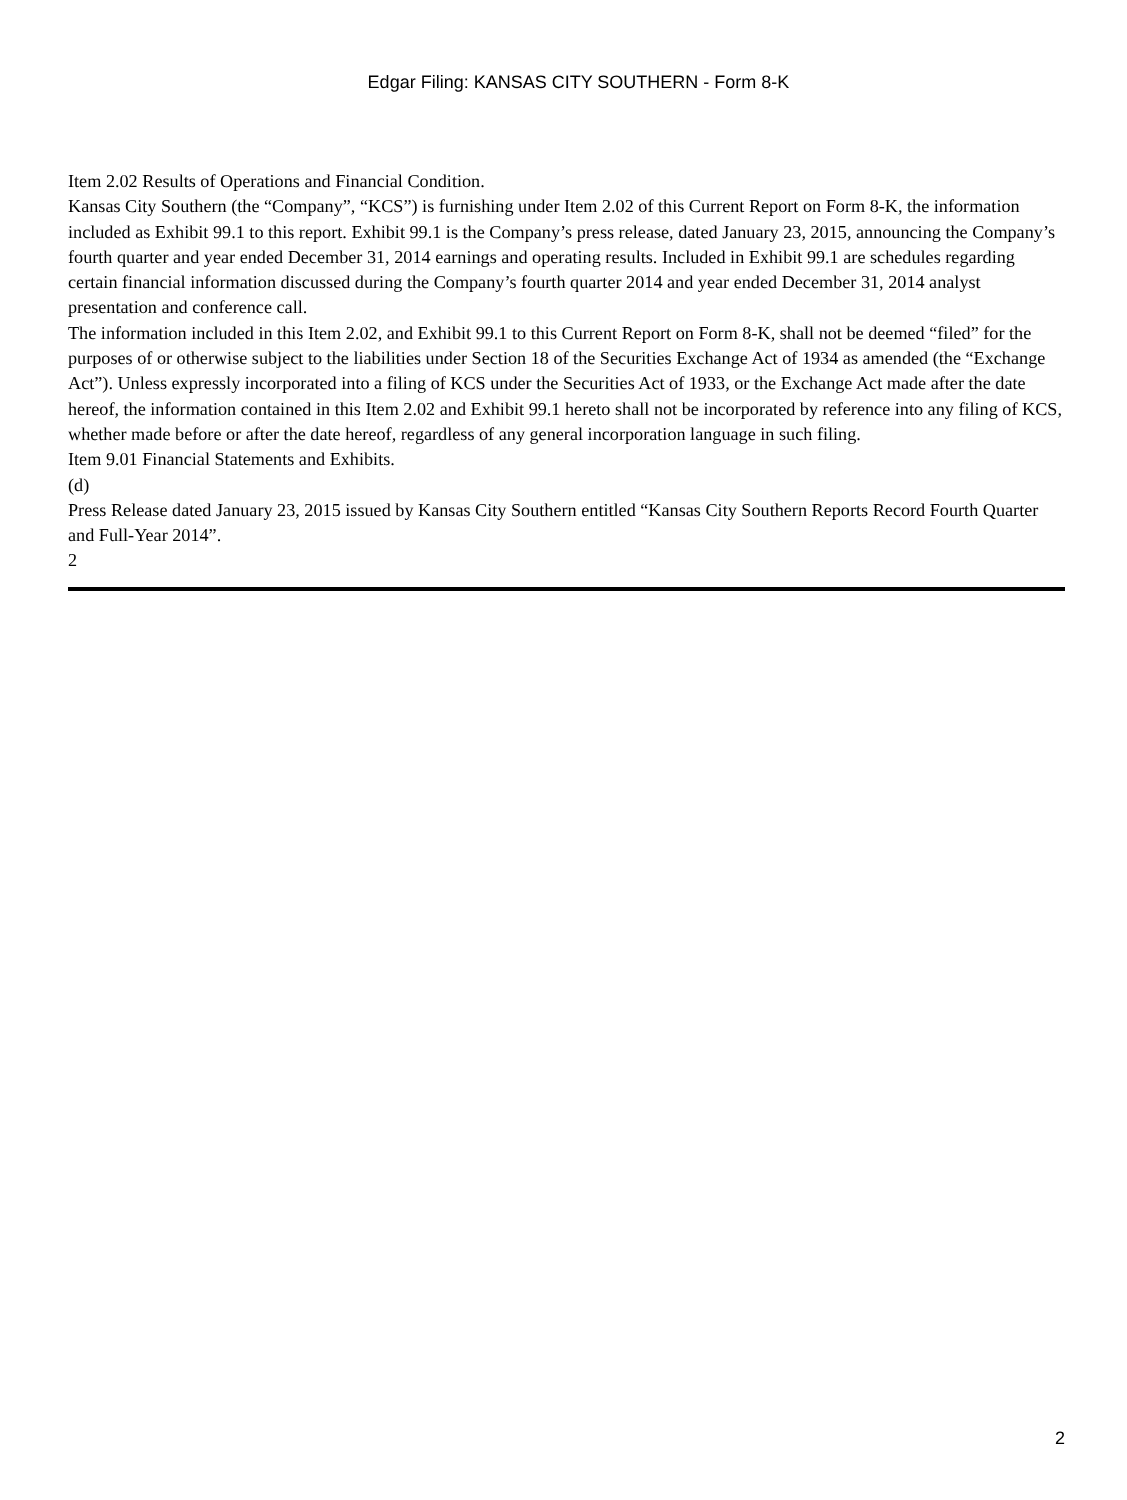Edgar Filing: KANSAS CITY SOUTHERN - Form 8-K
Item 2.02 Results of Operations and Financial Condition.
Kansas City Southern (the “Company”, “KCS”) is furnishing under Item 2.02 of this Current Report on Form 8-K, the information included as Exhibit 99.1 to this report. Exhibit 99.1 is the Company’s press release, dated January 23, 2015, announcing the Company’s fourth quarter and year ended December 31, 2014 earnings and operating results. Included in Exhibit 99.1 are schedules regarding certain financial information discussed during the Company’s fourth quarter 2014 and year ended December 31, 2014 analyst presentation and conference call.
The information included in this Item 2.02, and Exhibit 99.1 to this Current Report on Form 8-K, shall not be deemed “filed” for the purposes of or otherwise subject to the liabilities under Section 18 of the Securities Exchange Act of 1934 as amended (the “Exchange Act”). Unless expressly incorporated into a filing of KCS under the Securities Act of 1933, or the Exchange Act made after the date hereof, the information contained in this Item 2.02 and Exhibit 99.1 hereto shall not be incorporated by reference into any filing of KCS, whether made before or after the date hereof, regardless of any general incorporation language in such filing.
Item 9.01 Financial Statements and Exhibits.
(d)
Press Release dated January 23, 2015 issued by Kansas City Southern entitled “Kansas City Southern Reports Record Fourth Quarter and Full-Year 2014”.
2
2